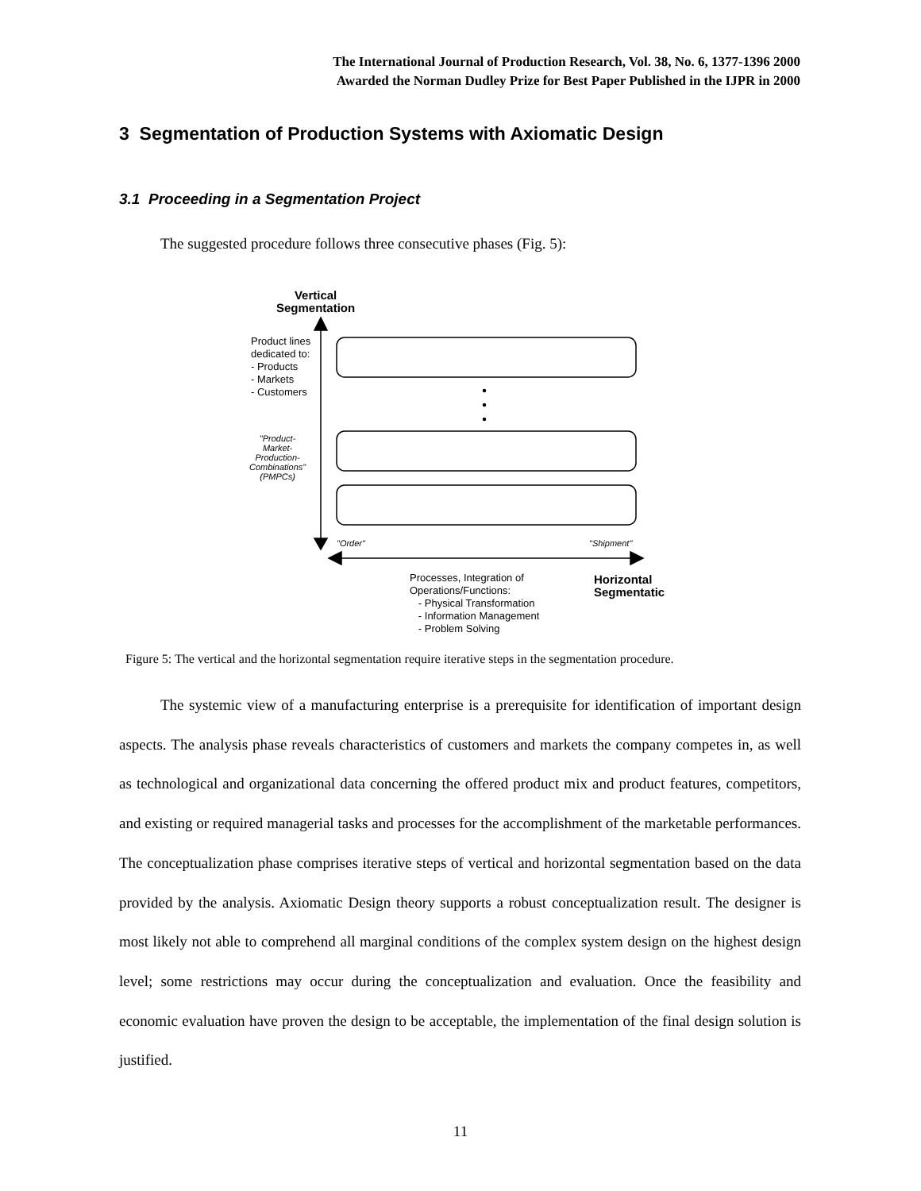The International Journal of Production Research, Vol. 38, No. 6, 1377-1396 2000
Awarded the Norman Dudley Prize for Best Paper Published in the IJPR in 2000
3 Segmentation of Production Systems with Axiomatic Design
3.1 Proceeding in a Segmentation Project
The suggested procedure follows three consecutive phases (Fig. 5):
Vertical
Segmentation
Product lines
dedicated to:
- Products
- Markets
- Customers
"Product-
Market-
Production-
Combinations"
(PMPCs)
"Order" "Shipment"
Processes, Integration of
Operations/Functions:
- Physical Transformation
- Information Management
- Problem Solving
Horizontal
Segmentatic
Figure 5: The vertical and the horizontal segmentation require iterative steps in the segmentation procedure.
The systemic view of a manufacturing enterprise is a prerequisite for identification of important design aspects. The analysis phase reveals characteristics of customers and markets the company competes in, as well as technological and organizational data concerning the offered product mix and product features, competitors, and existing or required managerial tasks and processes for the accomplishment of the marketable performances. The conceptualization phase comprises iterative steps of vertical and horizontal segmentation based on the data provided by the analysis. Axiomatic Design theory supports a robust conceptualization result. The designer is most likely not able to comprehend all marginal conditions of the complex system design on the highest design level; some restrictions may occur during the conceptualization and evaluation. Once the feasibility and economic evaluation have proven the design to be acceptable, the implementation of the final design solution is justified.
11